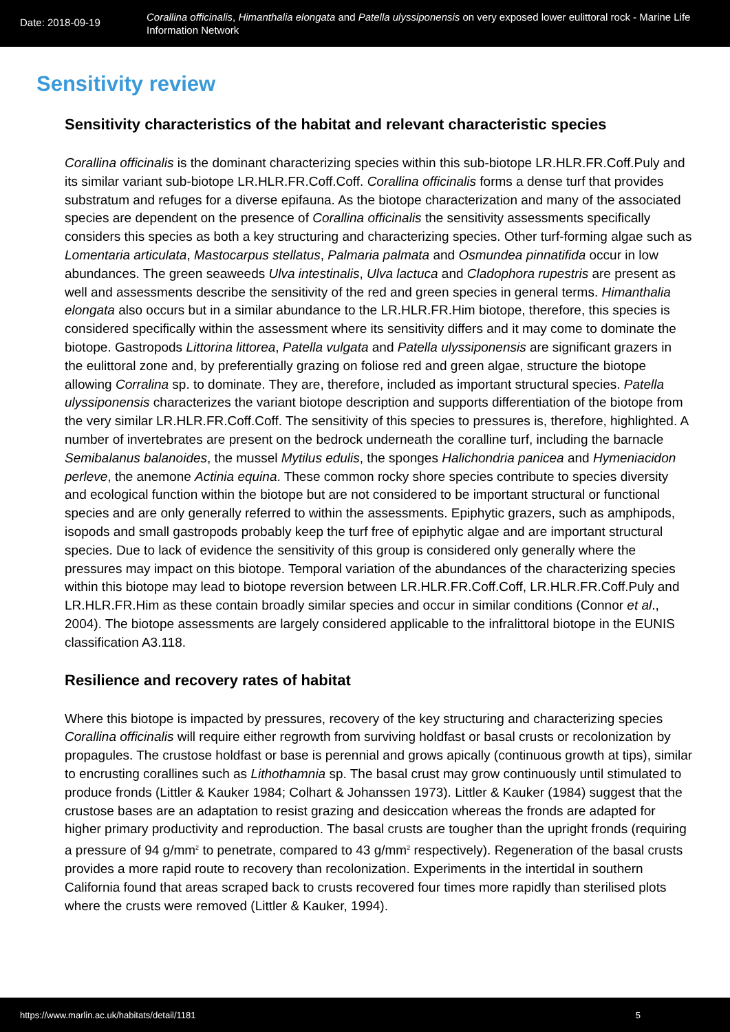Date: 2018-09-19
Corallina officinalis, Himanthalia elongata and Patella ulyssiponensis on very exposed lower eulittoral rock - Marine Life Information Network
Sensitivity review
Sensitivity characteristics of the habitat and relevant characteristic species
Corallina officinalis is the dominant characterizing species within this sub-biotope LR.HLR.FR.Coff.Puly and its similar variant sub-biotope LR.HLR.FR.Coff.Coff. Corallina officinalis forms a dense turf that provides substratum and refuges for a diverse epifauna. As the biotope characterization and many of the associated species are dependent on the presence of Corallina officinalis the sensitivity assessments specifically considers this species as both a key structuring and characterizing species. Other turf-forming algae such as Lomentaria articulata, Mastocarpus stellatus, Palmaria palmata and Osmundea pinnatifida occur in low abundances. The green seaweeds Ulva intestinalis, Ulva lactuca and Cladophora rupestris are present as well and assessments describe the sensitivity of the red and green species in general terms. Himanthalia elongata also occurs but in a similar abundance to the LR.HLR.FR.Him biotope, therefore, this species is considered specifically within the assessment where its sensitivity differs and it may come to dominate the biotope. Gastropods Littorina littorea, Patella vulgata and Patella ulyssiponensis are significant grazers in the eulittoral zone and, by preferentially grazing on foliose red and green algae, structure the biotope allowing Corralina sp. to dominate. They are, therefore, included as important structural species. Patella ulyssiponensis characterizes the variant biotope description and supports differentiation of the biotope from the very similar LR.HLR.FR.Coff.Coff. The sensitivity of this species to pressures is, therefore, highlighted. A number of invertebrates are present on the bedrock underneath the coralline turf, including the barnacle Semibalanus balanoides, the mussel Mytilus edulis, the sponges Halichondria panicea and Hymeniacidon perleve, the anemone Actinia equina. These common rocky shore species contribute to species diversity and ecological function within the biotope but are not considered to be important structural or functional species and are only generally referred to within the assessments. Epiphytic grazers, such as amphipods, isopods and small gastropods probably keep the turf free of epiphytic algae and are important structural species. Due to lack of evidence the sensitivity of this group is considered only generally where the pressures may impact on this biotope. Temporal variation of the abundances of the characterizing species within this biotope may lead to biotope reversion between LR.HLR.FR.Coff.Coff, LR.HLR.FR.Coff.Puly and LR.HLR.FR.Him as these contain broadly similar species and occur in similar conditions (Connor et al., 2004). The biotope assessments are largely considered applicable to the infralittoral biotope in the EUNIS classification A3.118.
Resilience and recovery rates of habitat
Where this biotope is impacted by pressures, recovery of the key structuring and characterizing species Corallina officinalis will require either regrowth from surviving holdfast or basal crusts or recolonization by propagules. The crustose holdfast or base is perennial and grows apically (continuous growth at tips), similar to encrusting corallines such as Lithothamnia sp. The basal crust may grow continuously until stimulated to produce fronds (Littler & Kauker 1984; Colhart & Johanssen 1973). Littler & Kauker (1984) suggest that the crustose bases are an adaptation to resist grazing and desiccation whereas the fronds are adapted for higher primary productivity and reproduction. The basal crusts are tougher than the upright fronds (requiring a pressure of 94 g/mm<sup>2</sup> to penetrate, compared to 43 g/mm<sup>2</sup> respectively). Regeneration of the basal crusts provides a more rapid route to recovery than recolonization. Experiments in the intertidal in southern California found that areas scraped back to crusts recovered four times more rapidly than sterilised plots where the crusts were removed (Littler & Kauker, 1994).
https://www.marlin.ac.uk/habitats/detail/1181 5